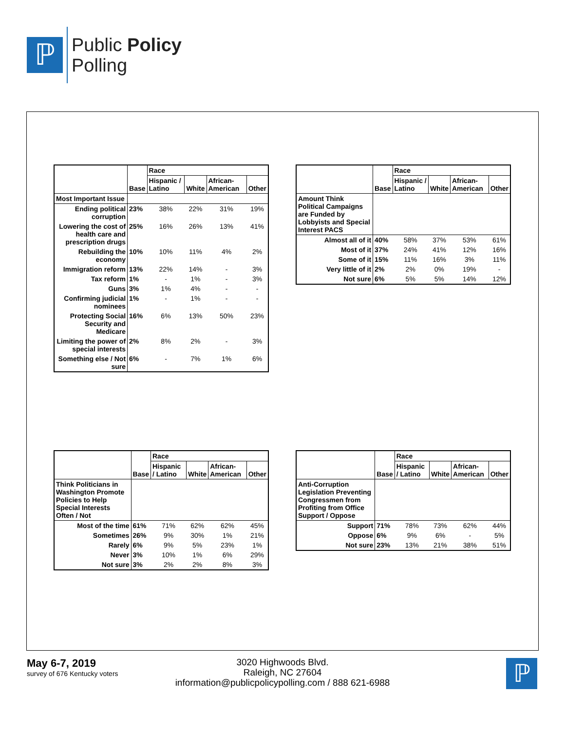ℙ
Public Policy
Polling
| | | Race | | | |
| --- | --- | --- | --- | --- | --- |
| | Base | Hispanic / Latino | White | African-American | Other |
| Most Important Issue | | | | | |
| Ending political corruption | 23% | 38% | 22% | 31% | 19% |
| Lowering the cost of health care and prescription drugs | 25% | 16% | 26% | 13% | 41% |
| Rebuilding the economy | 10% | 10% | 11% | 4% | 2% |
| Immigration reform | 13% | 22% | 14% | - | 3% |
| Tax reform | 1% | - | 1% | - | 3% |
| Guns | 3% | 1% | 4% | - | - |
| Confirming judicial nominees | 1% | - | 1% | - | - |
| Protecting Social Security and Medicare | 16% | 6% | 13% | 50% | 23% |
| Limiting the power of special interests | 2% | 8% | 2% | - | 3% |
| Something else / Not sure | 6% | - | 7% | 1% | 6% |
| | | Race | | | |
| --- | --- | --- | --- | --- | --- |
| | Base | Hispanic / Latino | White | African-American | Other |
| Amount Think Political Campaigns are Funded by Lobbyists and Special Interest PACS | | | | | |
| Almost all of it | 40% | 58% | 37% | 53% | 61% |
| Most of it | 37% | 24% | 41% | 12% | 16% |
| Some of it | 15% | 11% | 16% | 3% | 11% |
| Very little of it | 2% | 2% | 0% | 19% | - |
| Not sure | 6% | 5% | 5% | 14% | 12% |
| | | Race | | | |
| --- | --- | --- | --- | --- | --- |
| | Base | Hispanic / Latino | White | African-American | Other |
| Think Politicians in Washington Promote Policies to Help Special Interests Often / Not | | | | | |
| Most of the time | 61% | 71% | 62% | 62% | 45% |
| Sometimes | 26% | 9% | 30% | 1% | 21% |
| Rarely | 6% | 9% | 5% | 23% | 1% |
| Never | 3% | 10% | 1% | 6% | 29% |
| Not sure | 3% | 2% | 2% | 8% | 3% |
| | | Race | | | |
| --- | --- | --- | --- | --- | --- |
| | Base | Hispanic / Latino | White | African-American | Other |
| Anti-Corruption Legislation Preventing Congressmen from Profiting from Office Support / Oppose | | | | | |
| Support | 71% | 78% | 73% | 62% | 44% |
| Oppose | 6% | 9% | 6% | - | 5% |
| Not sure | 23% | 13% | 21% | 38% | 51% |
May 6-7, 2019
survey of 676 Kentucky voters
3020 Highwoods Blvd.
Raleigh, NC 27604
information@publicpolicypolling.com / 888 621-6988
ℙ